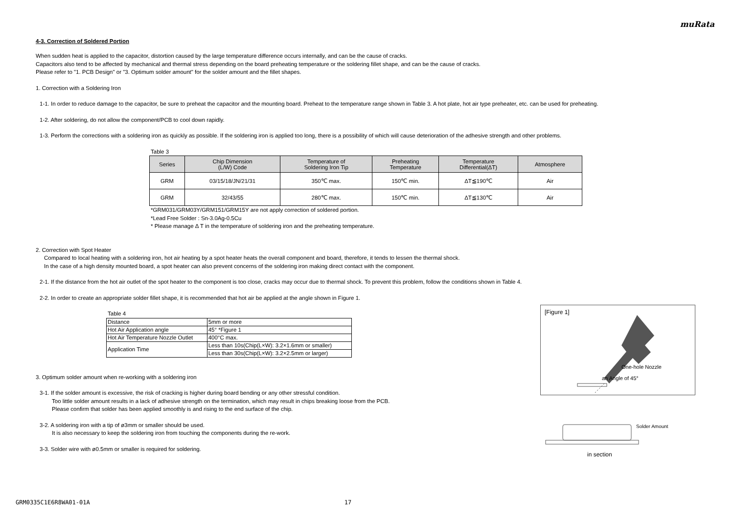muRata
4-3. Correction of Soldered Portion
When sudden heat is applied to the capacitor, distortion caused by the large temperature difference occurs internally, and can be the cause of cracks.
Capacitors also tend to be affected by mechanical and thermal stress depending on the board preheating temperature or the soldering fillet shape, and can be the cause of cracks.
Please refer to "1. PCB Design" or "3. Optimum solder amount" for the solder amount and the fillet shapes.
1. Correction with a Soldering Iron
1-1. In order to reduce damage to the capacitor, be sure to preheat the capacitor and the mounting board. Preheat to the temperature range shown in Table 3. A hot plate, hot air type preheater, etc. can be used for preheating.
1-2. After soldering, do not allow the component/PCB to cool down rapidly.
1-3. Perform the corrections with a soldering iron as quickly as possible. If the soldering iron is applied too long, there is a possibility of which will cause deterioration of the adhesive strength and other problems.
Table 3
| Series | Chip Dimension (L/W) Code | Temperature of Soldering Iron Tip | Preheating Temperature | Temperature Differential(ΔT) | Atmosphere |
| --- | --- | --- | --- | --- | --- |
| GRM | 03/15/18/JN/21/31 | 350℃ max. | 150℃ min. | ΔT≦190℃ | Air |
| GRM | 32/43/55 | 280℃ max. | 150℃ min. | ΔT≦130℃ | Air |
*GRM031/GRM03Y/GRM151/GRM15Y are not apply correction of soldered portion.
*Lead Free Solder : Sn-3.0Ag-0.5Cu
* Please manage Δ T in the temperature of soldering iron and the preheating temperature.
2. Correction with Spot Heater
Compared to local heating with a soldering iron, hot air heating by a spot heater heats the overall component and board, therefore, it tends to lessen the thermal shock.
In the case of a high density mounted board, a spot heater can also prevent concerns of the soldering iron making direct contact with the component.
2-1. If the distance from the hot air outlet of the spot heater to the component is too close, cracks may occur due to thermal shock. To prevent this problem, follow the conditions shown in Table 4.
2-2. In order to create an appropriate solder fillet shape, it is recommended that hot air be applied at the angle shown in Figure 1.
Table 4
| Distance | 5mm or more |
| Hot Air Application angle | 45° *Figure 1 |
| Hot Air Temperature Nozzle Outlet | 400°C max. |
| Application Time | Less than 10s(Chip(L×W): 3.2×1.6mm or smaller) |
| | Less than 30s(Chip(L×W): 3.2×2.5mm or larger) |
3. Optimum solder amount when re-working with a soldering iron
3-1. If the solder amount is excessive, the risk of cracking is higher during board bending or any other stressful condition.
Too little solder amount results in a lack of adhesive strength on the termination, which may result in chips breaking loose from the PCB.
Please confirm that solder has been applied smoothly is and rising to the end surface of the chip.
3-2. A soldering iron with a tip of ø3mm or smaller should be used.
It is also necessary to keep the soldering iron from touching the components during the re-work.
3-3. Solder wire with ø0.5mm or smaller is required for soldering.
[Figure 1]
One-hole Nozzle
an Angle of 45°
Solder Amount
in section
GRM0335C1E6R8WA01-01A 17